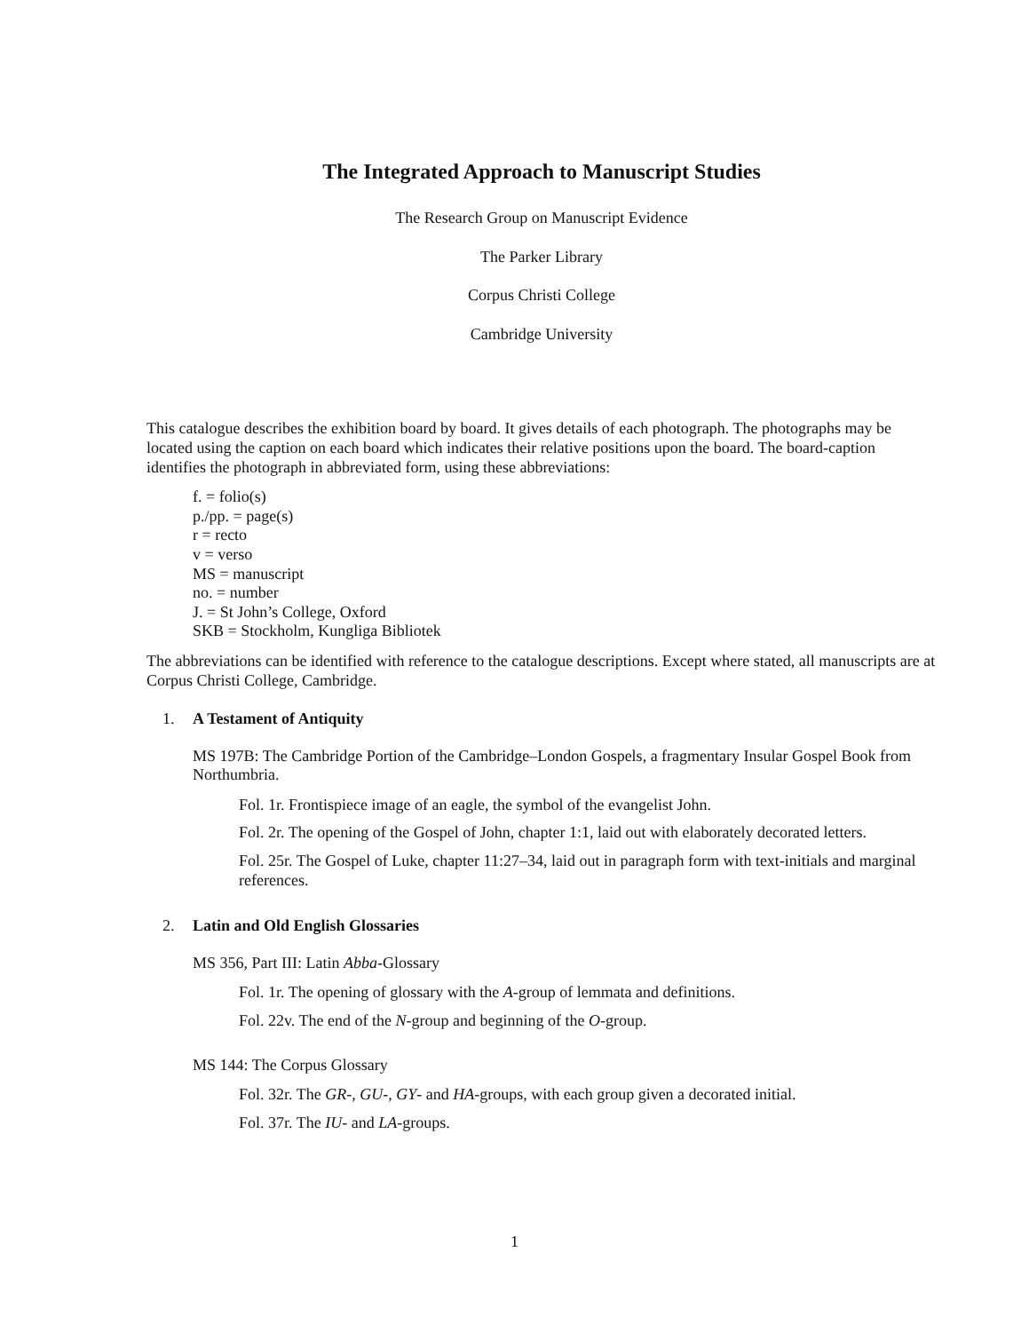The Integrated Approach to Manuscript Studies
The Research Group on Manuscript Evidence
The Parker Library
Corpus Christi College
Cambridge University
This catalogue describes the exhibition board by board. It gives details of each photograph. The photographs may be located using the caption on each board which indicates their relative positions upon the board. The board-caption identifies the photograph in abbreviated form, using these abbreviations:
f. = folio(s)
p./pp. = page(s)
r = recto
v = verso
MS = manuscript
no. = number
J. = St John’s College, Oxford
SKB = Stockholm, Kungliga Bibliotek
The abbreviations can be identified with reference to the catalogue descriptions. Except where stated, all manuscripts are at Corpus Christi College, Cambridge.
1. A Testament of Antiquity
MS 197B: The Cambridge Portion of the Cambridge–London Gospels, a fragmentary Insular Gospel Book from Northumbria.
Fol. 1r. Frontispiece image of an eagle, the symbol of the evangelist John.
Fol. 2r. The opening of the Gospel of John, chapter 1:1, laid out with elaborately decorated letters.
Fol. 25r. The Gospel of Luke, chapter 11:27–34, laid out in paragraph form with text-initials and marginal references.
2. Latin and Old English Glossaries
MS 356, Part III: Latin Abba-Glossary
Fol. 1r. The opening of glossary with the A-group of lemmata and definitions.
Fol. 22v. The end of the N-group and beginning of the O-group.
MS 144: The Corpus Glossary
Fol. 32r. The GR-, GU-, GY- and HA-groups, with each group given a decorated initial.
Fol. 37r. The IU- and LA-groups.
1